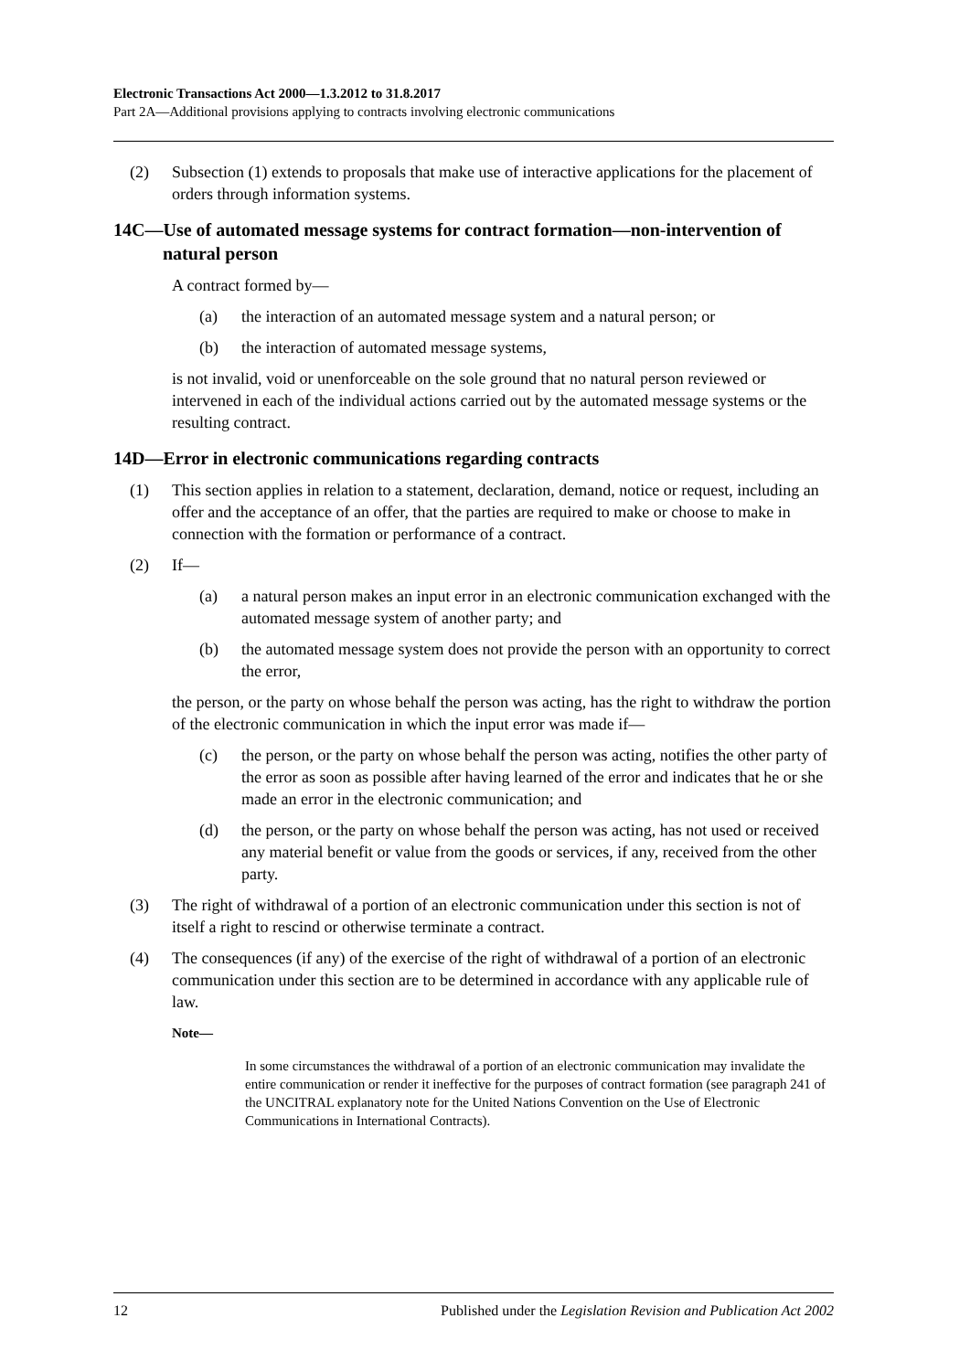Electronic Transactions Act 2000—1.3.2012 to 31.8.2017
Part 2A—Additional provisions applying to contracts involving electronic communications
(2) Subsection (1) extends to proposals that make use of interactive applications for the placement of orders through information systems.
14C—Use of automated message systems for contract formation—non-intervention of natural person
A contract formed by—
(a) the interaction of an automated message system and a natural person; or
(b) the interaction of automated message systems,
is not invalid, void or unenforceable on the sole ground that no natural person reviewed or intervened in each of the individual actions carried out by the automated message systems or the resulting contract.
14D—Error in electronic communications regarding contracts
(1) This section applies in relation to a statement, declaration, demand, notice or request, including an offer and the acceptance of an offer, that the parties are required to make or choose to make in connection with the formation or performance of a contract.
(2) If—
(a) a natural person makes an input error in an electronic communication exchanged with the automated message system of another party; and
(b) the automated message system does not provide the person with an opportunity to correct the error,
the person, or the party on whose behalf the person was acting, has the right to withdraw the portion of the electronic communication in which the input error was made if—
(c) the person, or the party on whose behalf the person was acting, notifies the other party of the error as soon as possible after having learned of the error and indicates that he or she made an error in the electronic communication; and
(d) the person, or the party on whose behalf the person was acting, has not used or received any material benefit or value from the goods or services, if any, received from the other party.
(3) The right of withdrawal of a portion of an electronic communication under this section is not of itself a right to rescind or otherwise terminate a contract.
(4) The consequences (if any) of the exercise of the right of withdrawal of a portion of an electronic communication under this section are to be determined in accordance with any applicable rule of law.
Note—
In some circumstances the withdrawal of a portion of an electronic communication may invalidate the entire communication or render it ineffective for the purposes of contract formation (see paragraph 241 of the UNCITRAL explanatory note for the United Nations Convention on the Use of Electronic Communications in International Contracts).
12 Published under the Legislation Revision and Publication Act 2002